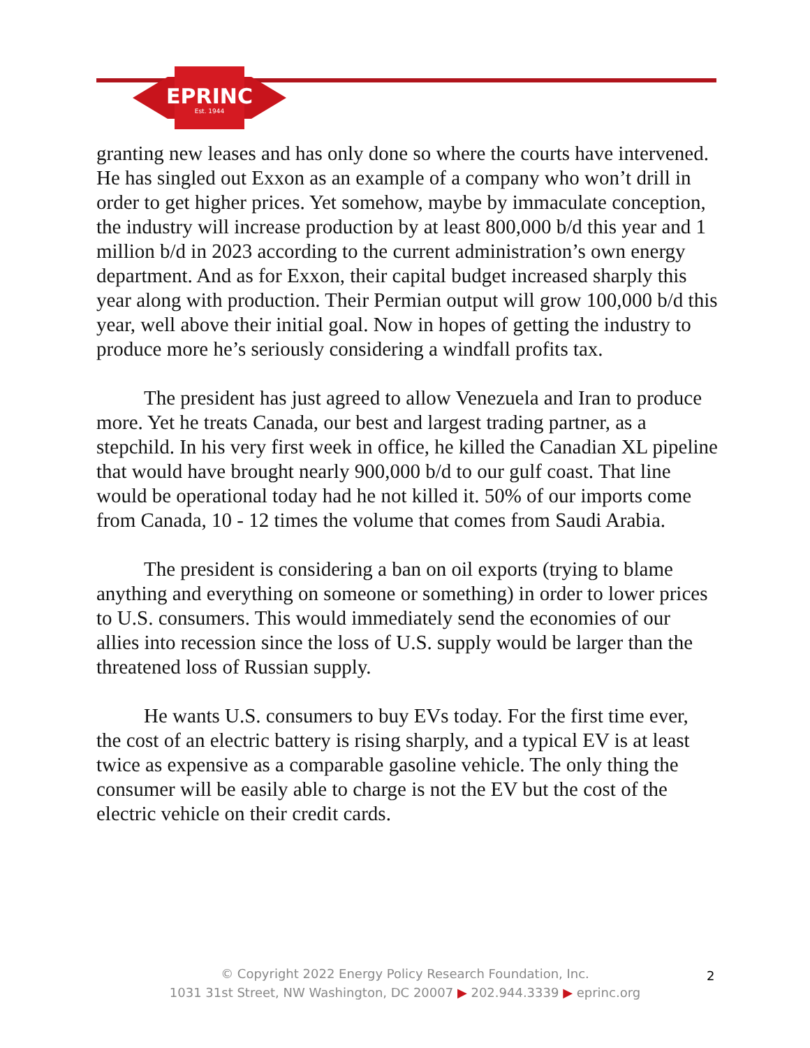EPRINC
Est. 1944
granting new leases and has only done so where the courts have intervened. He has singled out Exxon as an example of a company who won’t drill in order to get higher prices. Yet somehow, maybe by immaculate conception, the industry will increase production by at least 800,000 b/d this year and 1 million b/d in 2023 according to the current administration’s own energy department. And as for Exxon, their capital budget increased sharply this year along with production. Their Permian output will grow 100,000 b/d this year, well above their initial goal. Now in hopes of getting the industry to produce more he’s seriously considering a windfall profits tax.
The president has just agreed to allow Venezuela and Iran to produce more. Yet he treats Canada, our best and largest trading partner, as a stepchild. In his very first week in office, he killed the Canadian XL pipeline that would have brought nearly 900,000 b/d to our gulf coast. That line would be operational today had he not killed it. 50% of our imports come from Canada, 10 - 12 times the volume that comes from Saudi Arabia.
The president is considering a ban on oil exports (trying to blame anything and everything on someone or something) in order to lower prices to U.S. consumers. This would immediately send the economies of our allies into recession since the loss of U.S. supply would be larger than the threatened loss of Russian supply.
He wants U.S. consumers to buy EVs today. For the first time ever, the cost of an electric battery is rising sharply, and a typical EV is at least twice as expensive as a comparable gasoline vehicle. The only thing the consumer will be easily able to charge is not the EV but the cost of the electric vehicle on their credit cards.
© Copyright 2022 Energy Policy Research Foundation, Inc.
1031 31st Street, NW Washington, DC 20007 ▶ 202.944.3339 ▶ eprinc.org
2